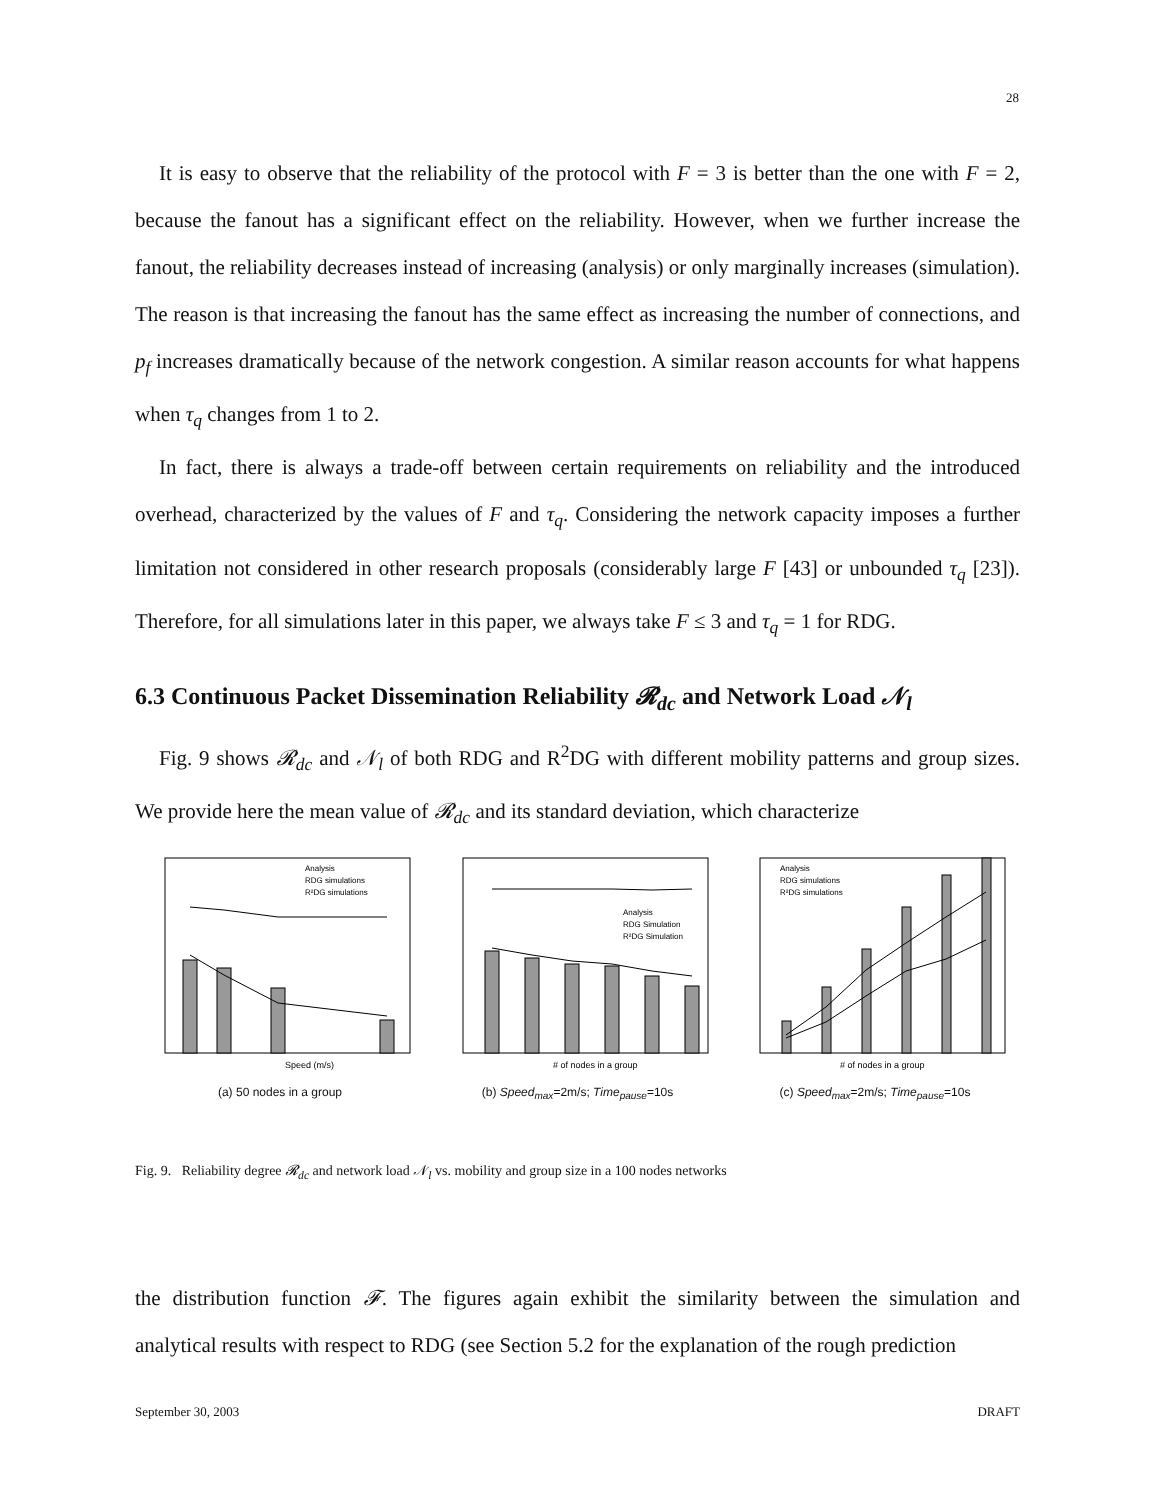28
It is easy to observe that the reliability of the protocol with F = 3 is better than the one with F = 2, because the fanout has a significant effect on the reliability. However, when we further increase the fanout, the reliability decreases instead of increasing (analysis) or only marginally increases (simulation). The reason is that increasing the fanout has the same effect as increasing the number of connections, and p<sub>f</sub> increases dramatically because of the network congestion. A similar reason accounts for what happens when τ<sub>q</sub> changes from 1 to 2.
In fact, there is always a trade-off between certain requirements on reliability and the introduced overhead, characterized by the values of F and τ<sub>q</sub>. Considering the network capacity imposes a further limitation not considered in other research proposals (considerably large F [43] or unbounded τ<sub>q</sub> [23]). Therefore, for all simulations later in this paper, we always take F ≤ 3 and τ<sub>q</sub> = 1 for RDG.
6.3 Continuous Packet Dissemination Reliability 𝓡<sub>dc</sub> and Network Load 𝒩<sub>l</sub>
Fig. 9 shows 𝓡<sub>dc</sub> and 𝒩<sub>l</sub> of both RDG and R<sup>2</sup>DG with different mobility patterns and group sizes. We provide here the mean value of 𝓡<sub>dc</sub> and its standard deviation, which characterize
Speed (m/s)
Analysis
RDG simulations
R²DG simulations
(a) 50 nodes in a group
# of nodes in a group
Analysis
RDG Simulation
R²DG Simulation
(b) Speed<sub>max</sub>=2m/s; Time<sub>pause</sub>=10s
# of nodes in a group
Analysis
RDG simulations
R²DG simulations
(c) Speed<sub>max</sub>=2m/s; Time<sub>pause</sub>=10s
Fig. 9. Reliability degree 𝓡<sub>dc</sub> and network load 𝒩<sub>l</sub> vs. mobility and group size in a 100 nodes networks
the distribution function 𝓕. The figures again exhibit the similarity between the simulation and analytical results with respect to RDG (see Section 5.2 for the explanation of the rough prediction
September 30, 2003 DRAFT